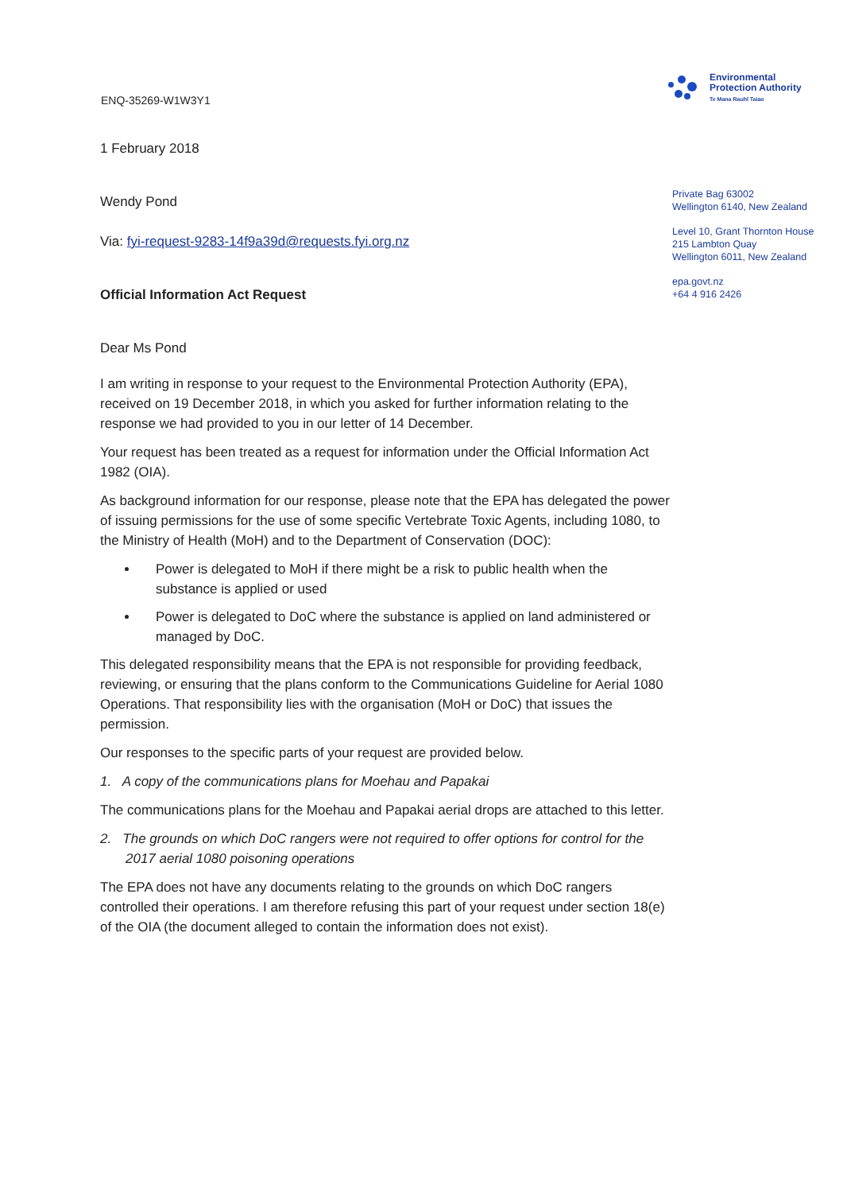ENQ-35269-W1W3Y1
Environmental
Protection Authority
Te Mana Rauhī Taiao
1 February 2018
Wendy Pond
Via: fyi-request-9283-14f9a39d@requests.fyi.org.nz
Official Information Act Request
Dear Ms Pond
I am writing in response to your request to the Environmental Protection Authority (EPA), received on 19 December 2018, in which you asked for further information relating to the response we had provided to you in our letter of 14 December.
Your request has been treated as a request for information under the Official Information Act 1982 (OIA).
As background information for our response, please note that the EPA has delegated the power of issuing permissions for the use of some specific Vertebrate Toxic Agents, including 1080, to the Ministry of Health (MoH) and to the Department of Conservation (DOC):
Power is delegated to MoH if there might be a risk to public health when the substance is applied or used
Power is delegated to DoC where the substance is applied on land administered or managed by DoC.
This delegated responsibility means that the EPA is not responsible for providing feedback, reviewing, or ensuring that the plans conform to the Communications Guideline for Aerial 1080 Operations. That responsibility lies with the organisation (MoH or DoC) that issues the permission.
Our responses to the specific parts of your request are provided below.
1. A copy of the communications plans for Moehau and Papakai
The communications plans for the Moehau and Papakai aerial drops are attached to this letter.
2. The grounds on which DoC rangers were not required to offer options for control for the 2017 aerial 1080 poisoning operations
The EPA does not have any documents relating to the grounds on which DoC rangers controlled their operations. I am therefore refusing this part of your request under section 18(e) of the OIA (the document alleged to contain the information does not exist).
Private Bag 63002
Wellington 6140, New Zealand
Level 10, Grant Thornton House
215 Lambton Quay
Wellington 6011, New Zealand
epa.govt.nz
+64 4 916 2426